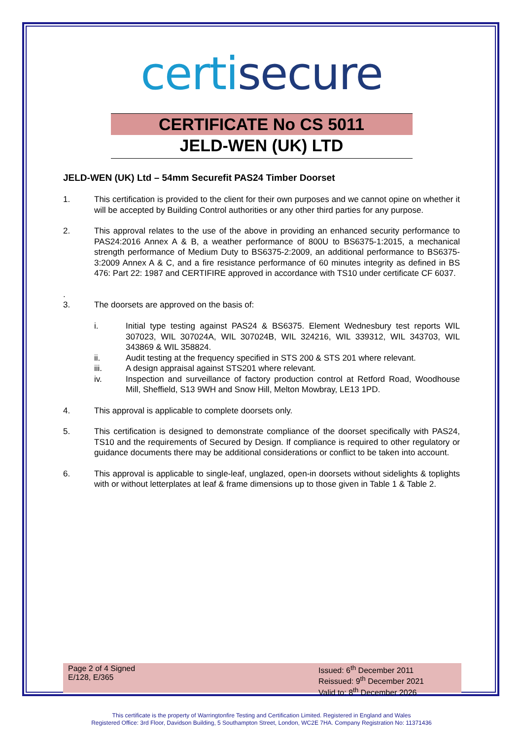certisecure
CERTIFICATE No CS 5011
JELD-WEN (UK) LTD
JELD-WEN (UK) Ltd – 54mm Securefit PAS24 Timber Doorset
1. This certification is provided to the client for their own purposes and we cannot opine on whether it will be accepted by Building Control authorities or any other third parties for any purpose.
2. This approval relates to the use of the above in providing an enhanced security performance to PAS24:2016 Annex A & B, a weather performance of 800U to BS6375-1:2015, a mechanical strength performance of Medium Duty to BS6375-2:2009, an additional performance to BS6375-3:2009 Annex A & C, and a fire resistance performance of 60 minutes integrity as defined in BS 476: Part 22: 1987 and CERTIFIRE approved in accordance with TS10 under certificate CF 6037.
.
3.
The doorsets are approved on the basis of:
i. Initial type testing against PAS24 & BS6375. Element Wednesbury test reports WIL 307023, WIL 307024A, WIL 307024B, WIL 324216, WIL 339312, WIL 343703, WIL 343869 & WIL 358824.
ii. Audit testing at the frequency specified in STS 200 & STS 201 where relevant.
iii. A design appraisal against STS201 where relevant.
iv. Inspection and surveillance of factory production control at Retford Road, Woodhouse Mill, Sheffield, S13 9WH and Snow Hill, Melton Mowbray, LE13 1PD.
4. This approval is applicable to complete doorsets only.
5. This certification is designed to demonstrate compliance of the doorset specifically with PAS24, TS10 and the requirements of Secured by Design. If compliance is required to other regulatory or guidance documents there may be additional considerations or conflict to be taken into account.
6. This approval is applicable to single-leaf, unglazed, open-in doorsets without sidelights & toplights with or without letterplates at leaf & frame dimensions up to those given in Table 1 & Table 2.
Page 2 of 4 Signed
E/128, E/365
Issued: 6<sup>th</sup> December 2011
Reissued: 9<sup>th</sup> December 2021
Valid to: 8<sup>th</sup> December 2026
This certificate is the property of Warringtonfire Testing and Certification Limited. Registered in England and Wales
Registered Office: 3rd Floor, Davidson Building, 5 Southampton Street, London, WC2E 7HA. Company Registration No: 11371436